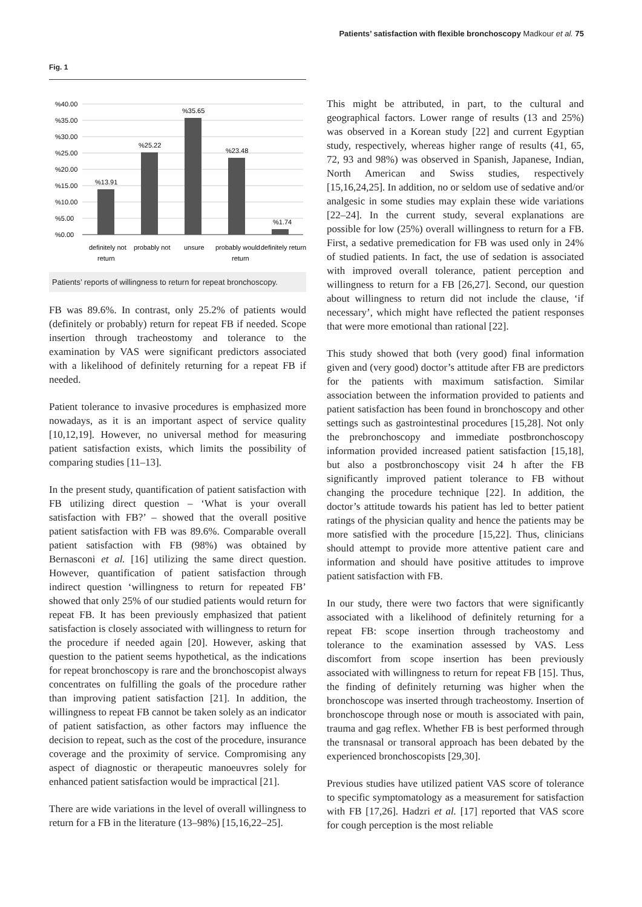Patients’ satisfaction with flexible bronchoscopy Madkour et al. 75
Fig. 1
%40.00
%35.00
%30.00
%25.00
%20.00
%15.00
%10.00
%5.00
%0.00
%13.91
%25.22
%35.65
%23.48
%1.74
definitely not
return
probably not
unsure
probably would
return
definitely return
Patients’ reports of willingness to return for repeat bronchoscopy.
FB was 89.6%. In contrast, only 25.2% of patients would (definitely or probably) return for repeat FB if needed. Scope insertion through tracheostomy and tolerance to the examination by VAS were significant predictors associated with a likelihood of definitely returning for a repeat FB if needed.
Patient tolerance to invasive procedures is emphasized more nowadays, as it is an important aspect of service quality [10,12,19]. However, no universal method for measuring patient satisfaction exists, which limits the possibility of comparing studies [11–13].
In the present study, quantification of patient satisfaction with FB utilizing direct question – ‘What is your overall satisfaction with FB?’ – showed that the overall positive patient satisfaction with FB was 89.6%. Comparable overall patient satisfaction with FB (98%) was obtained by Bernasconi et al. [16] utilizing the same direct question. However, quantification of patient satisfaction through indirect question ‘willingness to return for repeated FB’ showed that only 25% of our studied patients would return for repeat FB. It has been previously emphasized that patient satisfaction is closely associated with willingness to return for the procedure if needed again [20]. However, asking that question to the patient seems hypothetical, as the indications for repeat bronchoscopy is rare and the bronchoscopist always concentrates on fulfilling the goals of the procedure rather than improving patient satisfaction [21]. In addition, the willingness to repeat FB cannot be taken solely as an indicator of patient satisfaction, as other factors may influence the decision to repeat, such as the cost of the procedure, insurance coverage and the proximity of service. Compromising any aspect of diagnostic or therapeutic manoeuvres solely for enhanced patient satisfaction would be impractical [21].
There are wide variations in the level of overall willingness to return for a FB in the literature (13–98%) [15,16,22–25].
This might be attributed, in part, to the cultural and geographical factors. Lower range of results (13 and 25%) was observed in a Korean study [22] and current Egyptian study, respectively, whereas higher range of results (41, 65, 72, 93 and 98%) was observed in Spanish, Japanese, Indian, North American and Swiss studies, respectively [15,16,24,25]. In addition, no or seldom use of sedative and/or analgesic in some studies may explain these wide variations [22–24]. In the current study, several explanations are possible for low (25%) overall willingness to return for a FB. First, a sedative premedication for FB was used only in 24% of studied patients. In fact, the use of sedation is associated with improved overall tolerance, patient perception and willingness to return for a FB [26,27]. Second, our question about willingness to return did not include the clause, ‘if necessary’, which might have reflected the patient responses that were more emotional than rational [22].
This study showed that both (very good) final information given and (very good) doctor’s attitude after FB are predictors for the patients with maximum satisfaction. Similar association between the information provided to patients and patient satisfaction has been found in bronchoscopy and other settings such as gastrointestinal procedures [15,28]. Not only the prebronchoscopy and immediate postbronchoscopy information provided increased patient satisfaction [15,18], but also a postbronchoscopy visit 24 h after the FB significantly improved patient tolerance to FB without changing the procedure technique [22]. In addition, the doctor’s attitude towards his patient has led to better patient ratings of the physician quality and hence the patients may be more satisfied with the procedure [15,22]. Thus, clinicians should attempt to provide more attentive patient care and information and should have positive attitudes to improve patient satisfaction with FB.
In our study, there were two factors that were significantly associated with a likelihood of definitely returning for a repeat FB: scope insertion through tracheostomy and tolerance to the examination assessed by VAS. Less discomfort from scope insertion has been previously associated with willingness to return for repeat FB [15]. Thus, the finding of definitely returning was higher when the bronchoscope was inserted through tracheostomy. Insertion of bronchoscope through nose or mouth is associated with pain, trauma and gag reflex. Whether FB is best performed through the transnasal or transoral approach has been debated by the experienced bronchoscopists [29,30].
Previous studies have utilized patient VAS score of tolerance to specific symptomatology as a measurement for satisfaction with FB [17,26]. Hadzri et al. [17] reported that VAS score for cough perception is the most reliable